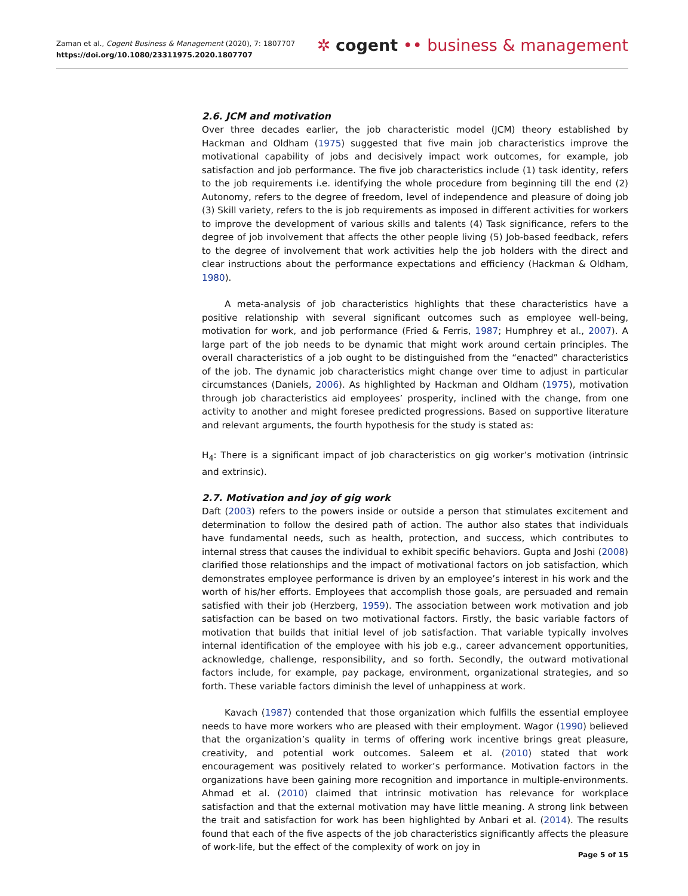Zaman et al., Cogent Business & Management (2020), 7: 1807707
https://doi.org/10.1080/23311975.2020.1807707
✲ cogent •• business & management
2.6. JCM and motivation
Over three decades earlier, the job characteristic model (JCM) theory established by Hackman and Oldham (1975) suggested that five main job characteristics improve the motivational capability of jobs and decisively impact work outcomes, for example, job satisfaction and job performance. The five job characteristics include (1) task identity, refers to the job requirements i.e. identifying the whole procedure from beginning till the end (2) Autonomy, refers to the degree of freedom, level of independence and pleasure of doing job (3) Skill variety, refers to the is job requirements as imposed in different activities for workers to improve the development of various skills and talents (4) Task significance, refers to the degree of job involvement that affects the other people living (5) Job-based feedback, refers to the degree of involvement that work activities help the job holders with the direct and clear instructions about the performance expectations and efficiency (Hackman & Oldham, 1980).
A meta-analysis of job characteristics highlights that these characteristics have a positive relationship with several significant outcomes such as employee well-being, motivation for work, and job performance (Fried & Ferris, 1987; Humphrey et al., 2007). A large part of the job needs to be dynamic that might work around certain principles. The overall characteristics of a job ought to be distinguished from the “enacted” characteristics of the job. The dynamic job characteristics might change over time to adjust in particular circumstances (Daniels, 2006). As highlighted by Hackman and Oldham (1975), motivation through job characteristics aid employees’ prosperity, inclined with the change, from one activity to another and might foresee predicted progressions. Based on supportive literature and relevant arguments, the fourth hypothesis for the study is stated as:
H<sub>4</sub>: There is a significant impact of job characteristics on gig worker’s motivation (intrinsic and extrinsic).
2.7. Motivation and joy of gig work
Daft (2003) refers to the powers inside or outside a person that stimulates excitement and determination to follow the desired path of action. The author also states that individuals have fundamental needs, such as health, protection, and success, which contributes to internal stress that causes the individual to exhibit specific behaviors. Gupta and Joshi (2008) clarified those relationships and the impact of motivational factors on job satisfaction, which demonstrates employee performance is driven by an employee’s interest in his work and the worth of his/her efforts. Employees that accomplish those goals, are persuaded and remain satisfied with their job (Herzberg, 1959). The association between work motivation and job satisfaction can be based on two motivational factors. Firstly, the basic variable factors of motivation that builds that initial level of job satisfaction. That variable typically involves internal identification of the employee with his job e.g., career advancement opportunities, acknowledge, challenge, responsibility, and so forth. Secondly, the outward motivational factors include, for example, pay package, environment, organizational strategies, and so forth. These variable factors diminish the level of unhappiness at work.
Kavach (1987) contended that those organization which fulfills the essential employee needs to have more workers who are pleased with their employment. Wagor (1990) believed that the organization’s quality in terms of offering work incentive brings great pleasure, creativity, and potential work outcomes. Saleem et al. (2010) stated that work encouragement was positively related to worker’s performance. Motivation factors in the organizations have been gaining more recognition and importance in multiple-environments. Ahmad et al. (2010) claimed that intrinsic motivation has relevance for workplace satisfaction and that the external motivation may have little meaning. A strong link between the trait and satisfaction for work has been highlighted by Anbari et al. (2014). The results found that each of the five aspects of the job characteristics significantly affects the pleasure of work-life, but the effect of the complexity of work on joy in
Page 5 of 15